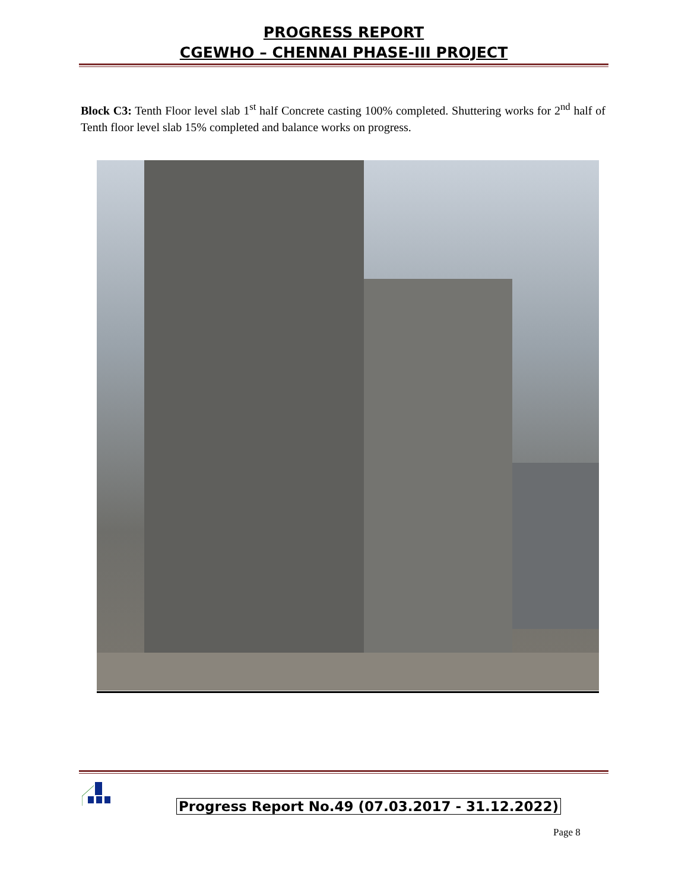PROGRESS REPORT
CGEWHO – CHENNAI PHASE-III PROJECT
Block C3: Tenth Floor level slab 1<sup>st</sup> half Concrete casting 100% completed. Shuttering works for 2<sup>nd</sup> half of Tenth floor level slab 15% completed and balance works on progress.
Progress Report No.49 (07.03.2017 - 31.12.2022)
Page 8